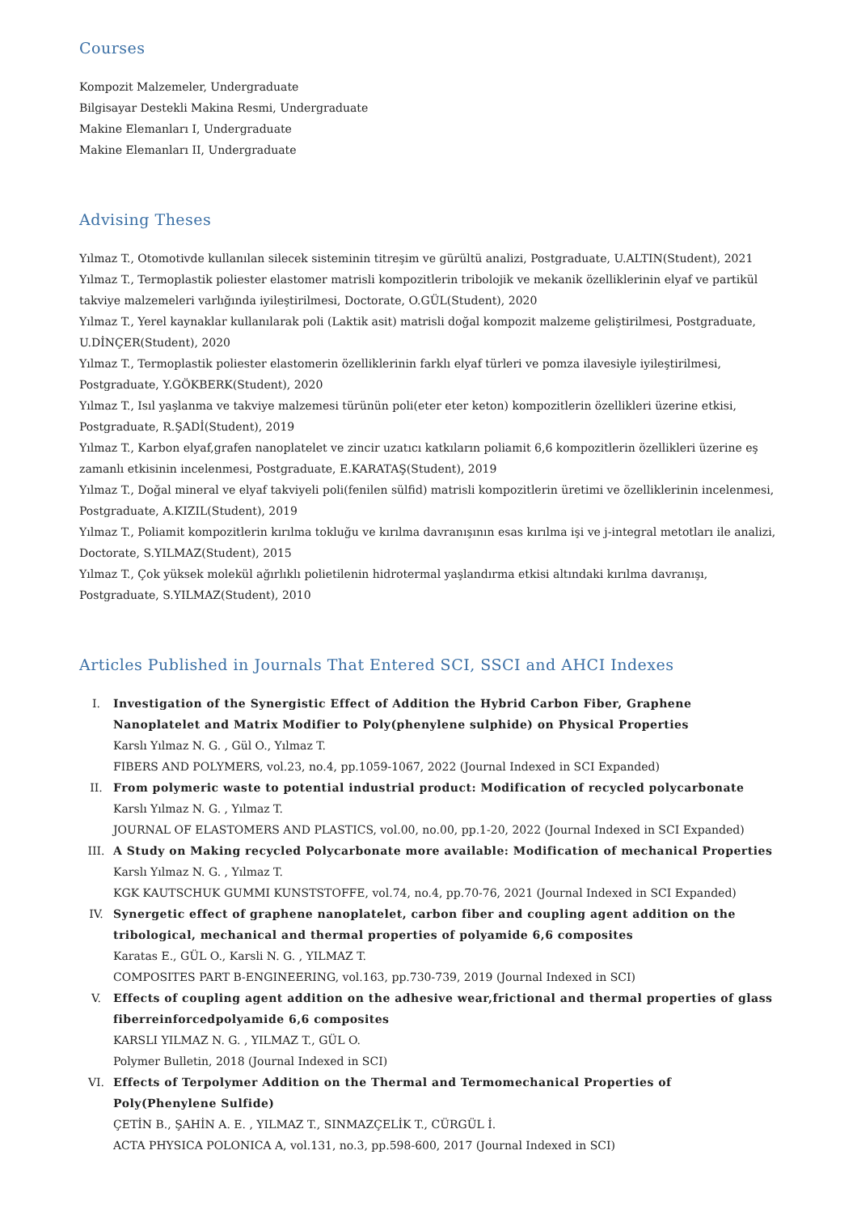Courses
Kompozit Malzemeler, Undergraduate
Bilgisayar Destekli Makina Resmi, Undergraduate
Makine Elemanları I, Undergraduate
Makine Elemanları II, Undergraduate
Advising Theses
Yılmaz T., Otomotivde kullanılan silecek sisteminin titreşim ve gürültü analizi, Postgraduate, U.ALTIN(Student), 2021
Yılmaz T., Termoplastik poliester elastomer matrisli kompozitlerin tribolojik ve mekanik özelliklerinin elyaf ve partikül takviye malzemeleri varlığında iyileştirilmesi, Doctorate, O.GÜL(Student), 2020
Yılmaz T., Yerel kaynaklar kullanılarak poli (Laktik asit) matrisli doğal kompozit malzeme geliştirilmesi, Postgraduate, U.DİNÇER(Student), 2020
Yılmaz T., Termoplastik poliester elastomerin özelliklerinin farklı elyaf türleri ve pomza ilavesiyle iyileştirilmesi, Postgraduate, Y.GÖKBERK(Student), 2020
Yılmaz T., Isıl yaşlanma ve takviye malzemesi türünün poli(eter eter keton) kompozitlerin özellikleri üzerine etkisi, Postgraduate, R.ŞADİ(Student), 2019
Yılmaz T., Karbon elyaf,grafen nanoplatelet ve zincir uzatıcı katkıların poliamit 6,6 kompozitlerin özellikleri üzerine eş zamanlı etkisinin incelenmesi, Postgraduate, E.KARATAŞ(Student), 2019
Yılmaz T., Doğal mineral ve elyaf takviyeli poli(fenilen sülfid) matrisli kompozitlerin üretimi ve özelliklerinin incelenmesi, Postgraduate, A.KIZIL(Student), 2019
Yılmaz T., Poliamit kompozitlerin kırılma tokluğu ve kırılma davranışının esas kırılma işi ve j-integral metotları ile analizi, Doctorate, S.YILMAZ(Student), 2015
Yılmaz T., Çok yüksek molekül ağırlıklı polietilenin hidrotermal yaşlandırma etkisi altındaki kırılma davranışı, Postgraduate, S.YILMAZ(Student), 2010
Articles Published in Journals That Entered SCI, SSCI and AHCI Indexes
I. Investigation of the Synergistic Effect of Addition the Hybrid Carbon Fiber, Graphene Nanoplatelet and Matrix Modifier to Poly(phenylene sulphide) on Physical Properties
Karslı Yılmaz N. G. , Gül O., Yılmaz T.
FIBERS AND POLYMERS, vol.23, no.4, pp.1059-1067, 2022 (Journal Indexed in SCI Expanded)
II. From polymeric waste to potential industrial product: Modification of recycled polycarbonate
Karslı Yılmaz N. G. , Yılmaz T.
JOURNAL OF ELASTOMERS AND PLASTICS, vol.00, no.00, pp.1-20, 2022 (Journal Indexed in SCI Expanded)
III. A Study on Making recycled Polycarbonate more available: Modification of mechanical Properties
Karslı Yılmaz N. G. , Yılmaz T.
KGK KAUTSCHUK GUMMI KUNSTSTOFFE, vol.74, no.4, pp.70-76, 2021 (Journal Indexed in SCI Expanded)
IV. Synergetic effect of graphene nanoplatelet, carbon fiber and coupling agent addition on the tribological, mechanical and thermal properties of polyamide 6,6 composites
Karatas E., GÜL O., Karsli N. G. , YILMAZ T.
COMPOSITES PART B-ENGINEERING, vol.163, pp.730-739, 2019 (Journal Indexed in SCI)
V. Effects of coupling agent addition on the adhesive wear,frictional and thermal properties of glass fiberreinforcedpolyamide 6,6 composites
KARSLI YILMAZ N. G. , YILMAZ T., GÜL O.
Polymer Bulletin, 2018 (Journal Indexed in SCI)
VI. Effects of Terpolymer Addition on the Thermal and Termomechanical Properties of Poly(Phenylene Sulfide)
ÇETİN B., ŞAHİN A. E. , YILMAZ T., SINMAZÇELİK T., CÜRGÜL İ.
ACTA PHYSICA POLONICA A, vol.131, no.3, pp.598-600, 2017 (Journal Indexed in SCI)